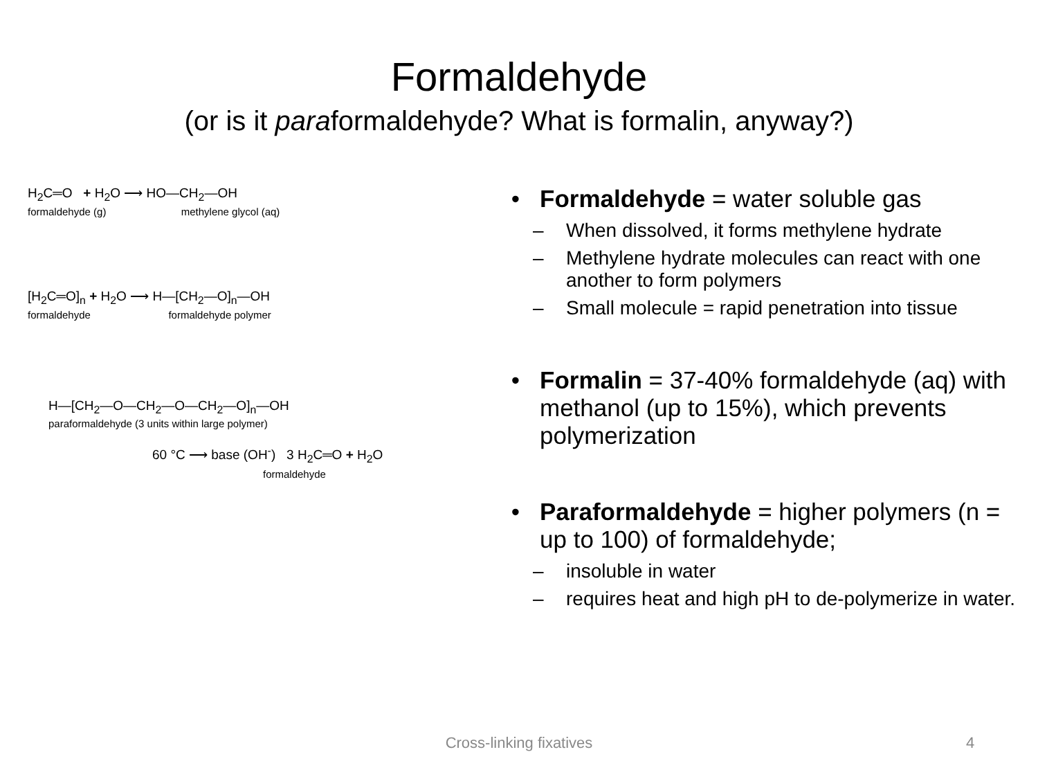Formaldehyde
(or is it paraformaldehyde? What is formalin, anyway?)
H<sub>2</sub>C═O + H<sub>2</sub>O ⟶ HO—CH<sub>2</sub>—OH
formaldehyde (g) methylene glycol (aq)
[H<sub>2</sub>C═O]<sub>n</sub> + H<sub>2</sub>O ⟶ H—[CH<sub>2</sub>—O]<sub>n</sub>—OH
formaldehyde formaldehyde polymer
H—[CH<sub>2</sub>—O—CH<sub>2</sub>—O—CH<sub>2</sub>—O]<sub>n</sub>—OH
paraformaldehyde (3 units within large polymer)
60 °C ⟶ base (OH<sup>-</sup>) 3 H<sub>2</sub>C═O + H<sub>2</sub>O
formaldehyde
• Formaldehyde = water soluble gas
– When dissolved, it forms methylene hydrate
– Methylene hydrate molecules can react with one another to form polymers
– Small molecule = rapid penetration into tissue
• Formalin = 37-40% formaldehyde (aq) with methanol (up to 15%), which prevents polymerization
• Paraformaldehyde = higher polymers (n = up to 100) of formaldehyde;
– insoluble in water
– requires heat and high pH to de-polymerize in water.
Cross-linking fixatives 4